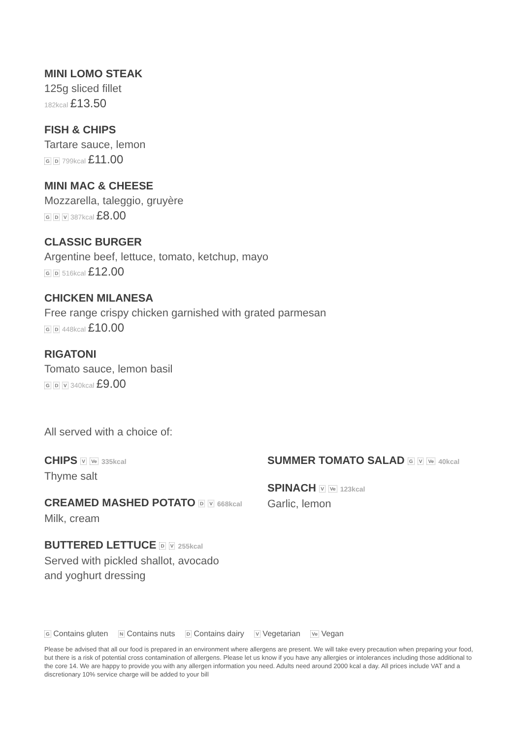MINI LOMO STEAK
125g sliced fillet
182kcal £13.50
FISH & CHIPS
Tartare sauce, lemon
G D 799kcal £11.00
MINI MAC & CHEESE
Mozzarella, taleggio, gruyère
G D V 387kcal £8.00
CLASSIC BURGER
Argentine beef, lettuce, tomato, ketchup, mayo
G D 516kcal £12.00
CHICKEN MILANESA
Free range crispy chicken garnished with grated parmesan
G D 448kcal £10.00
RIGATONI
Tomato sauce, lemon basil
G D V 340kcal £9.00
All served with a choice of:
CHIPS V Ve 335kcal
Thyme salt
CREAMED MASHED POTATO D V 668kcal
Milk, cream
BUTTERED LETTUCE D V 255kcal
Served with pickled shallot, avocado
and yoghurt dressing
SUMMER TOMATO SALAD G V Ve 40kcal
SPINACH V Ve 123kcal
Garlic, lemon
G Contains gluten N Contains nuts D Contains dairy V Vegetarian Ve Vegan
Please be advised that all our food is prepared in an environment where allergens are present. We will take every precaution when preparing your food, but there is a risk of potential cross contamination of allergens. Please let us know if you have any allergies or intolerances including those additional to the core 14. We are happy to provide you with any allergen information you need. Adults need around 2000 kcal a day. All prices include VAT and a discretionary 10% service charge will be added to your bill